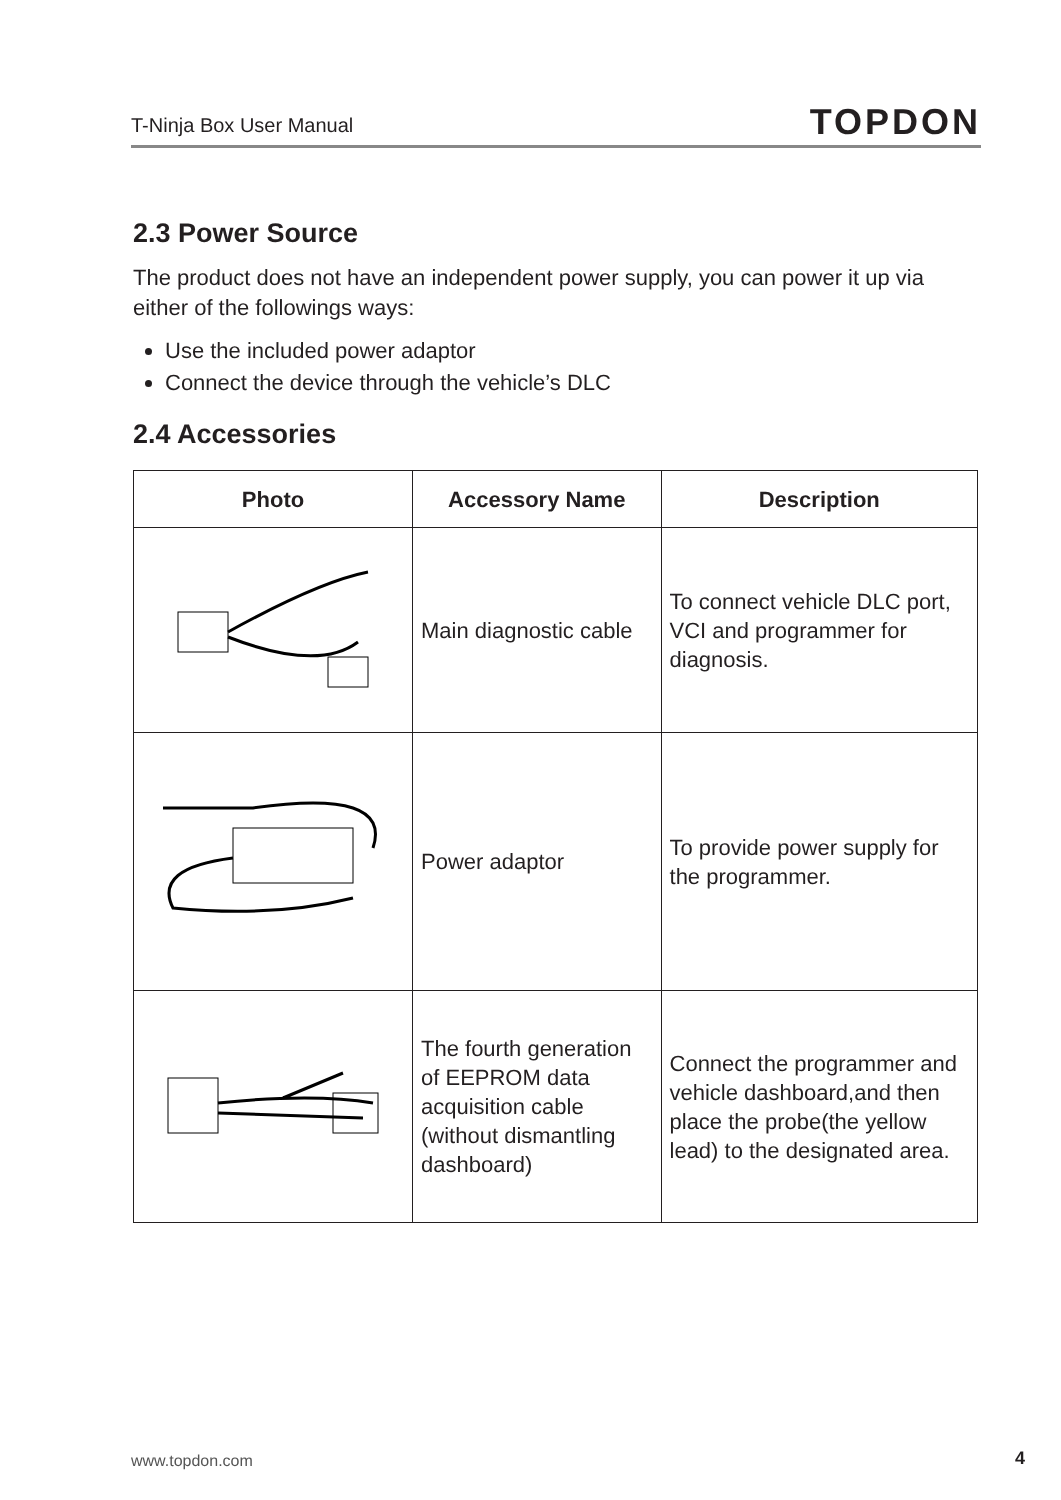T-Ninja Box User Manual TOPDON
2.3 Power Source
The product does not have an independent power supply, you can power it up via either of the followings ways:
Use the included power adaptor
Connect the device through the vehicle’s DLC
2.4 Accessories
| Photo | Accessory Name | Description |
| --- | --- | --- |
| | Main diagnostic cable | To connect vehicle DLC port, VCI and programmer for diagnosis. |
| | Power adaptor | To provide power supply for the programmer. |
| | The fourth generation of EEPROM data acquisition cable (without dismantling dashboard) | Connect the programmer and vehicle dashboard,and then place the probe(the yellow lead) to the designated area. |
www.topdon.com 4